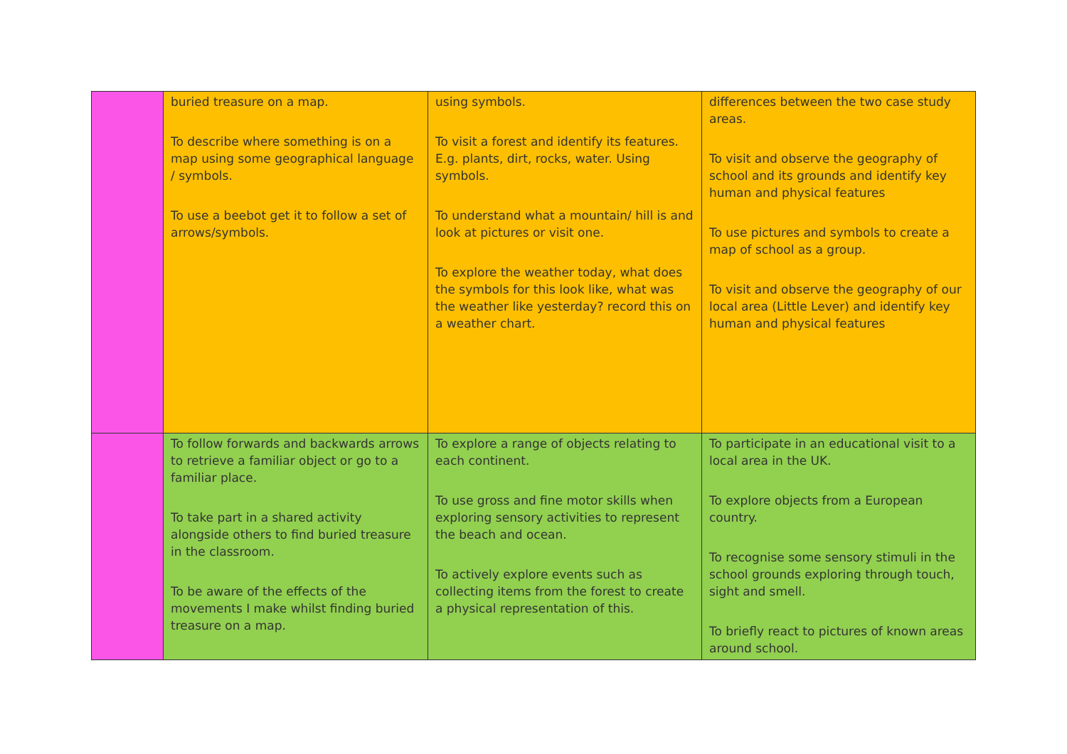| | buried treasure on a map. To describe where something is on a map using some geographical language / symbols. To use a beebot get it to follow a set of arrows/symbols. | using symbols. To visit a forest and identify its features. E.g. plants, dirt, rocks, water. Using symbols. To understand what a mountain/ hill is and look at pictures or visit one. To explore the weather today, what does the symbols for this look like, what was the weather like yesterday? record this on a weather chart. | differences between the two case study areas. To visit and observe the geography of school and its grounds and identify key human and physical features To use pictures and symbols to create a map of school as a group. To visit and observe the geography of our local area (Little Lever) and identify key human and physical features |
| | To follow forwards and backwards arrows to retrieve a familiar object or go to a familiar place. To take part in a shared activity alongside others to find buried treasure in the classroom. To be aware of the effects of the movements I make whilst finding buried treasure on a map. | To explore a range of objects relating to each continent. To use gross and fine motor skills when exploring sensory activities to represent the beach and ocean. To actively explore events such as collecting items from the forest to create a physical representation of this. | To participate in an educational visit to a local area in the UK. To explore objects from a European country. To recognise some sensory stimuli in the school grounds exploring through touch, sight and smell. To briefly react to pictures of known areas around school. |